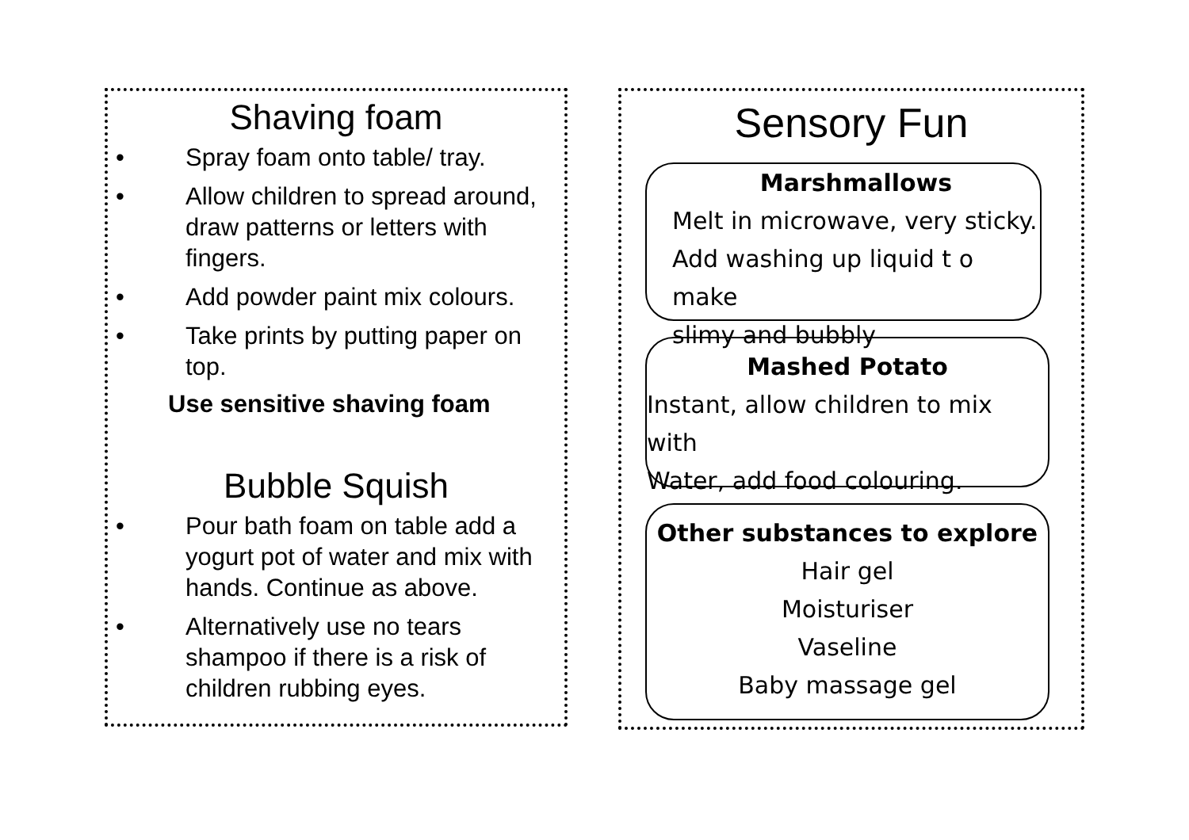Shaving foam
• Spray foam onto table/ tray.
• Allow children to spread around, draw patterns or letters with fingers.
• Add powder paint mix colours.
• Take prints by putting paper on top.
Use sensitive shaving foam
Bubble Squish
• Pour bath foam on table add a yogurt pot of water and mix with hands. Continue as above.
• Alternatively use no tears shampoo if there is a risk of children rubbing eyes.
Sensory Fun
Marshmallows
Melt in microwave, very sticky.
Add washing up liquid t o make
slimy and bubbly
Mashed Potato
Instant, allow children to mix with
Water, add food colouring.
Other substances to explore
Hair gel
Moisturiser
Vaseline
Baby massage gel